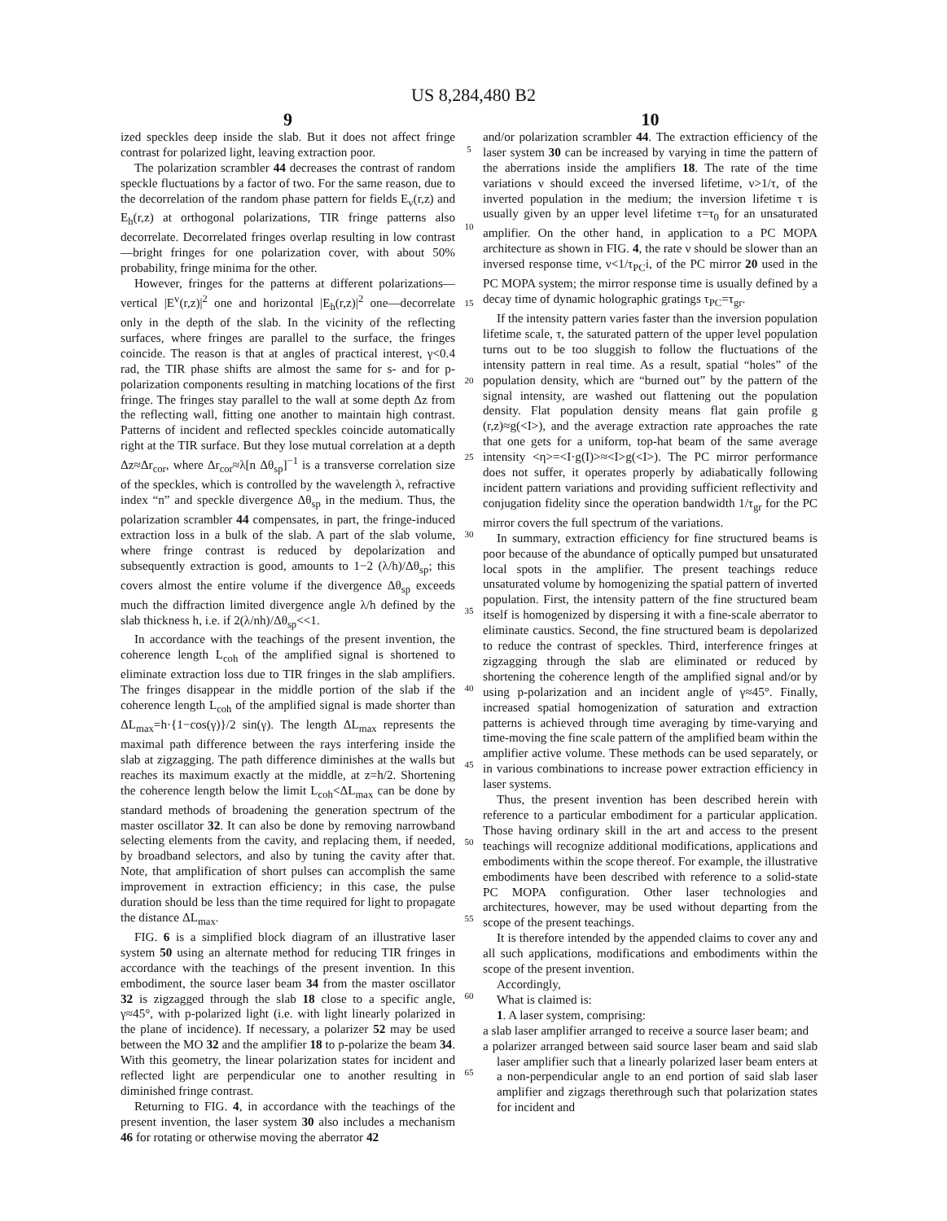US 8,284,480 B2
9
ized speckles deep inside the slab. But it does not affect fringe contrast for polarized light, leaving extraction poor.
The polarization scrambler 44 decreases the contrast of random speckle fluctuations by a factor of two. For the same reason, due to the decorrelation of the random phase pattern for fields E<sub>v</sub>(r,z) and E<sub>h</sub>(r,z) at orthogonal polarizations, TIR fringe patterns also decorrelate. Decorrelated fringes overlap resulting in low contrast—bright fringes for one polarization cover, with about 50% probability, fringe minima for the other.
However, fringes for the patterns at different polarizations—vertical |E<sup>v</sup>(r,z)|<sup>2</sup> one and horizontal |E<sub>h</sub>(r,z)|<sup>2</sup> one—decorrelate only in the depth of the slab. In the vicinity of the reflecting surfaces, where fringes are parallel to the surface, the fringes coincide. The reason is that at angles of practical interest, γ<0.4 rad, the TIR phase shifts are almost the same for s- and for p-polarization components resulting in matching locations of the first fringe. The fringes stay parallel to the wall at some depth Δz from the reflecting wall, fitting one another to maintain high contrast. Patterns of incident and reflected speckles coincide automatically right at the TIR surface. But they lose mutual correlation at a depth Δz≈Δr<sub>cor</sub>, where Δr<sub>cor</sub>≈λ[n Δθ<sub>sp</sub>]<sup>−1</sup> is a transverse correlation size of the speckles, which is controlled by the wavelength λ, refractive index “n” and speckle divergence Δθ<sub>sp</sub> in the medium. Thus, the polarization scrambler 44 compensates, in part, the fringe-induced extraction loss in a bulk of the slab. A part of the slab volume, where fringe contrast is reduced by depolarization and subsequently extraction is good, amounts to 1−2 (λ/h)/Δθ<sub>sp</sub>; this covers almost the entire volume if the divergence Δθ<sub>sp</sub> exceeds much the diffraction limited divergence angle λ/h defined by the slab thickness h, i.e. if 2(λ/nh)/Δθ<sub>sp</sub><<1.
In accordance with the teachings of the present invention, the coherence length L<sub>coh</sub> of the amplified signal is shortened to eliminate extraction loss due to TIR fringes in the slab amplifiers. The fringes disappear in the middle portion of the slab if the coherence length L<sub>coh</sub> of the amplified signal is made shorter than ΔL<sub>max</sub>=h·{1−cos(γ)}/2 sin(γ). The length ΔL<sub>max</sub> represents the maximal path difference between the rays interfering inside the slab at zigzagging. The path difference diminishes at the walls but reaches its maximum exactly at the middle, at z=h/2. Shortening the coherence length below the limit L<sub>coh</sub><ΔL<sub>max</sub> can be done by standard methods of broadening the generation spectrum of the master oscillator 32. It can also be done by removing narrowband selecting elements from the cavity, and replacing them, if needed, by broadband selectors, and also by tuning the cavity after that. Note, that amplification of short pulses can accomplish the same improvement in extraction efficiency; in this case, the pulse duration should be less than the time required for light to propagate the distance ΔL<sub>max</sub>.
FIG. 6 is a simplified block diagram of an illustrative laser system 50 using an alternate method for reducing TIR fringes in accordance with the teachings of the present invention. In this embodiment, the source laser beam 34 from the master oscillator 32 is zigzagged through the slab 18 close to a specific angle, γ≈45°, with p-polarized light (i.e. with light linearly polarized in the plane of incidence). If necessary, a polarizer 52 may be used between the MO 32 and the amplifier 18 to p-polarize the beam 34. With this geometry, the linear polarization states for incident and reflected light are perpendicular one to another resulting in diminished fringe contrast.
Returning to FIG. 4, in accordance with the teachings of the present invention, the laser system 30 also includes a mechanism 46 for rotating or otherwise moving the aberrator 42
5
10
15
20
25
30
35
40
45
50
55
60
65
10
and/or polarization scrambler 44. The extraction efficiency of the laser system 30 can be increased by varying in time the pattern of the aberrations inside the amplifiers 18. The rate of the time variations ν should exceed the inversed lifetime, ν>1/τ, of the inverted population in the medium; the inversion lifetime τ is usually given by an upper level lifetime τ=τ<sub>0</sub> for an unsaturated amplifier. On the other hand, in application to a PC MOPA architecture as shown in FIG. 4, the rate ν should be slower than an inversed response time, ν<1/τ<sub>PC</sub>i, of the PC mirror 20 used in the PC MOPA system; the mirror response time is usually defined by a decay time of dynamic holographic gratings τ<sub>PC</sub>=τ<sub>gr</sub>.
If the intensity pattern varies faster than the inversion population lifetime scale, τ, the saturated pattern of the upper level population turns out to be too sluggish to follow the fluctuations of the intensity pattern in real time. As a result, spatial “holes” of the population density, which are “burned out” by the pattern of the signal intensity, are washed out flattening out the population density. Flat population density means flat gain profile g (r,z)≈g(<I>), and the average extraction rate approaches the rate that one gets for a uniform, top-hat beam of the same average intensity <η>=<I·g(I)>≈<I>g(<I>). The PC mirror performance does not suffer, it operates properly by adiabatically following incident pattern variations and providing sufficient reflectivity and conjugation fidelity since the operation bandwidth 1/τ<sub>gr</sub> for the PC mirror covers the full spectrum of the variations.
In summary, extraction efficiency for fine structured beams is poor because of the abundance of optically pumped but unsaturated local spots in the amplifier. The present teachings reduce unsaturated volume by homogenizing the spatial pattern of inverted population. First, the intensity pattern of the fine structured beam itself is homogenized by dispersing it with a fine-scale aberrator to eliminate caustics. Second, the fine structured beam is depolarized to reduce the contrast of speckles. Third, interference fringes at zigzagging through the slab are eliminated or reduced by shortening the coherence length of the amplified signal and/or by using p-polarization and an incident angle of γ≈45°. Finally, increased spatial homogenization of saturation and extraction patterns is achieved through time averaging by time-varying and time-moving the fine scale pattern of the amplified beam within the amplifier active volume. These methods can be used separately, or in various combinations to increase power extraction efficiency in laser systems.
Thus, the present invention has been described herein with reference to a particular embodiment for a particular application. Those having ordinary skill in the art and access to the present teachings will recognize additional modifications, applications and embodiments within the scope thereof. For example, the illustrative embodiments have been described with reference to a solid-state PC MOPA configuration. Other laser technologies and architectures, however, may be used without departing from the scope of the present teachings.
It is therefore intended by the appended claims to cover any and all such applications, modifications and embodiments within the scope of the present invention.
Accordingly,
What is claimed is:
1. A laser system, comprising:
a slab laser amplifier arranged to receive a source laser beam; and
a polarizer arranged between said source laser beam and said slab laser amplifier such that a linearly polarized laser beam enters at a non-perpendicular angle to an end portion of said slab laser amplifier and zigzags therethrough such that polarization states for incident and